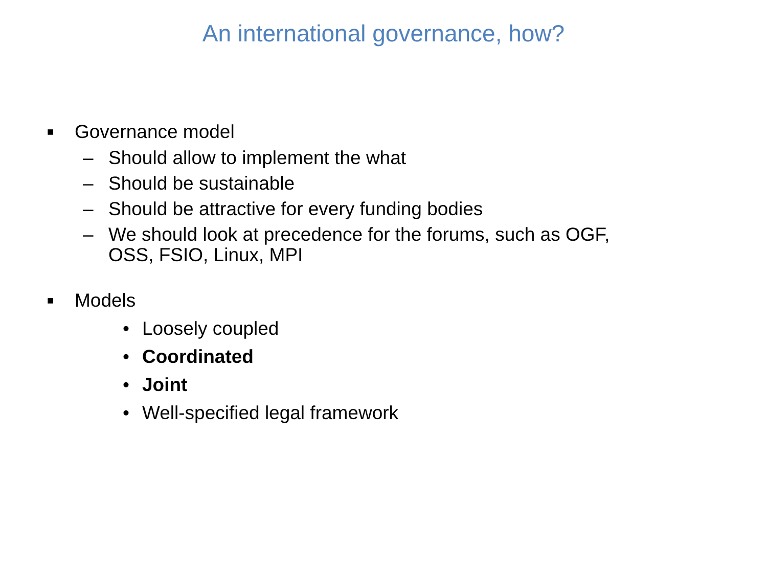An international governance, how?
■ Governance model
– Should allow to implement the what
– Should be sustainable
– Should be attractive for every funding bodies
– We should look at precedence for the forums, such as OGF,
OSS, FSIO, Linux, MPI
■ Models
• Loosely coupled
• Coordinated
• Joint
• Well-specified legal framework